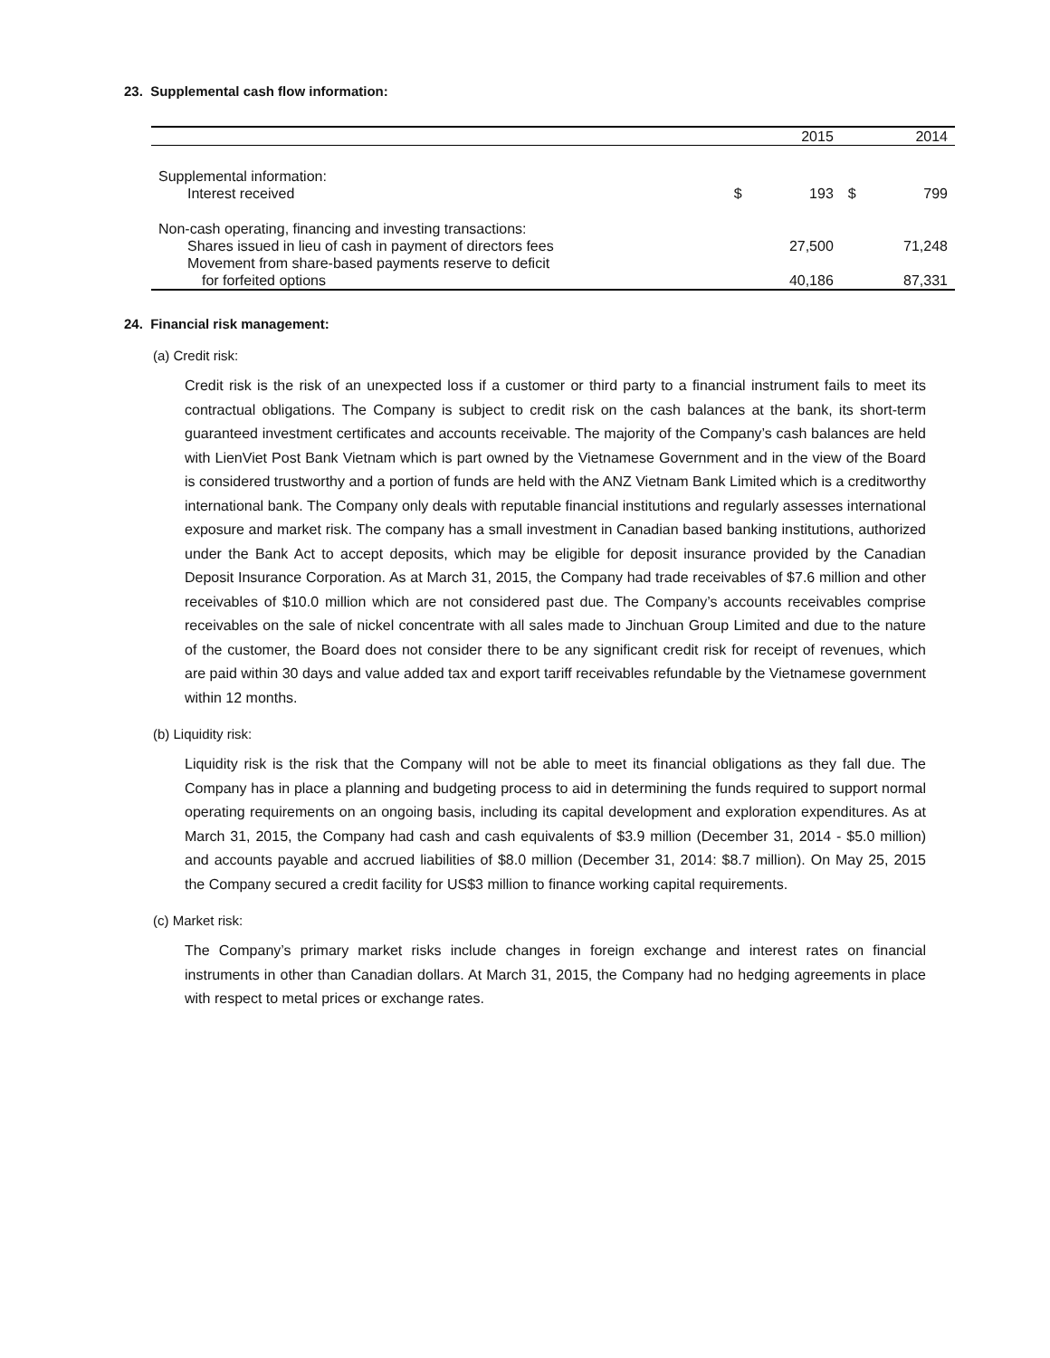23. Supplemental cash flow information:
| | | 2015 | | 2014 |
| --- | --- | --- | --- | --- |
| Supplemental information: | | | | |
| Interest received | $ | 193 | $ | 799 |
| Non-cash operating, financing and investing transactions: | | | | |
| Shares issued in lieu of cash in payment of directors fees | | 27,500 | | 71,248 |
| Movement from share-based payments reserve to deficit | | | | |
| for forfeited options | | 40,186 | | 87,331 |
24. Financial risk management:
(a) Credit risk:
Credit risk is the risk of an unexpected loss if a customer or third party to a financial instrument fails to meet its contractual obligations. The Company is subject to credit risk on the cash balances at the bank, its short-term guaranteed investment certificates and accounts receivable. The majority of the Company’s cash balances are held with LienViet Post Bank Vietnam which is part owned by the Vietnamese Government and in the view of the Board is considered trustworthy and a portion of funds are held with the ANZ Vietnam Bank Limited which is a creditworthy international bank. The Company only deals with reputable financial institutions and regularly assesses international exposure and market risk. The company has a small investment in Canadian based banking institutions, authorized under the Bank Act to accept deposits, which may be eligible for deposit insurance provided by the Canadian Deposit Insurance Corporation. As at March 31, 2015, the Company had trade receivables of $7.6 million and other receivables of $10.0 million which are not considered past due. The Company’s accounts receivables comprise receivables on the sale of nickel concentrate with all sales made to Jinchuan Group Limited and due to the nature of the customer, the Board does not consider there to be any significant credit risk for receipt of revenues, which are paid within 30 days and value added tax and export tariff receivables refundable by the Vietnamese government within 12 months.
(b) Liquidity risk:
Liquidity risk is the risk that the Company will not be able to meet its financial obligations as they fall due. The Company has in place a planning and budgeting process to aid in determining the funds required to support normal operating requirements on an ongoing basis, including its capital development and exploration expenditures. As at March 31, 2015, the Company had cash and cash equivalents of $3.9 million (December 31, 2014 - $5.0 million) and accounts payable and accrued liabilities of $8.0 million (December 31, 2014: $8.7 million). On May 25, 2015 the Company secured a credit facility for US$3 million to finance working capital requirements.
(c) Market risk:
The Company’s primary market risks include changes in foreign exchange and interest rates on financial instruments in other than Canadian dollars. At March 31, 2015, the Company had no hedging agreements in place with respect to metal prices or exchange rates.